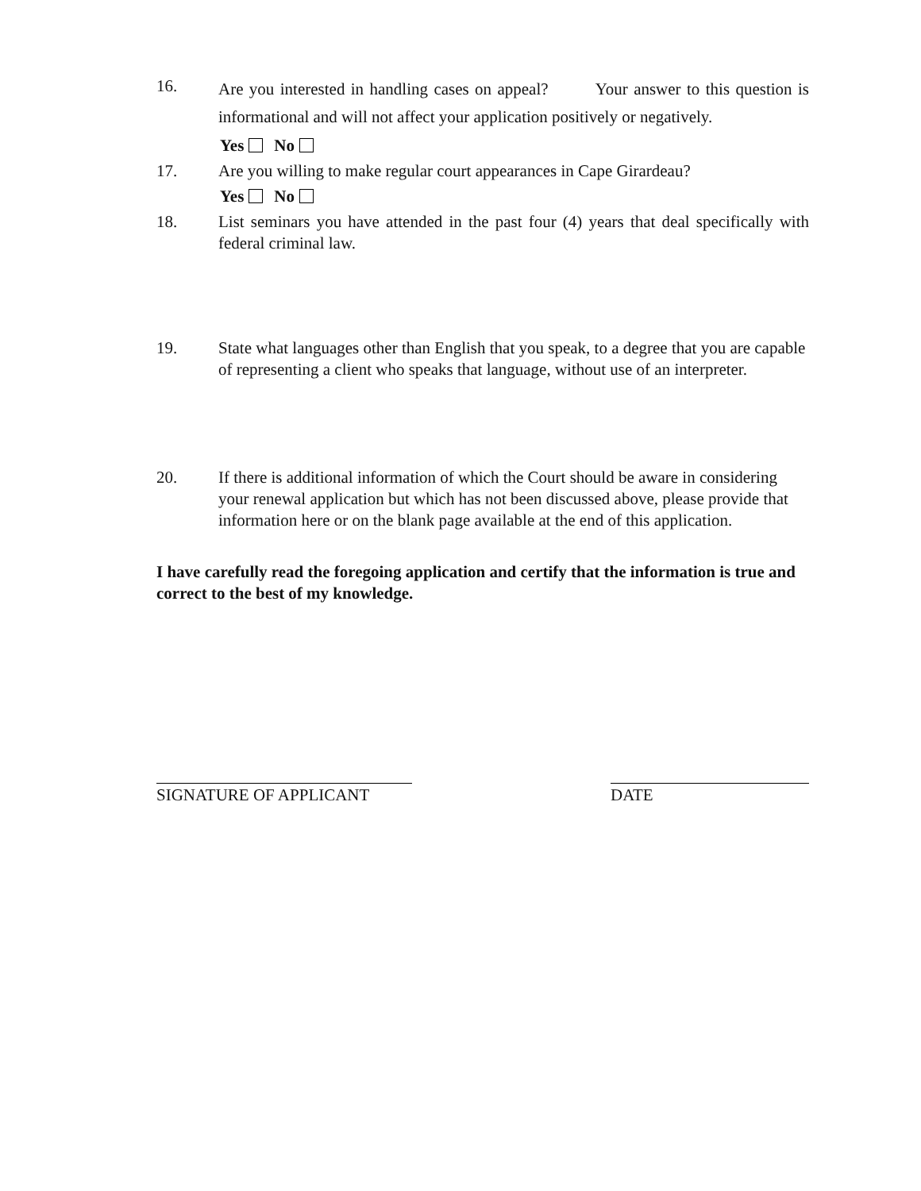16.
Are you interested in handling cases on appeal? Your answer to this question is informational and will not affect your application positively or negatively.
Yes No
17. Are you willing to make regular court appearances in Cape Girardeau?
Yes No
18. List seminars you have attended in the past four (4) years that deal specifically with federal criminal law.
19. State what languages other than English that you speak, to a degree that you are capable of representing a client who speaks that language, without use of an interpreter.
20. If there is additional information of which the Court should be aware in considering your renewal application but which has not been discussed above, please provide that information here or on the blank page available at the end of this application.
I have carefully read the foregoing application and certify that the information is true and correct to the best of my knowledge.
SIGNATURE OF APPLICANT DATE